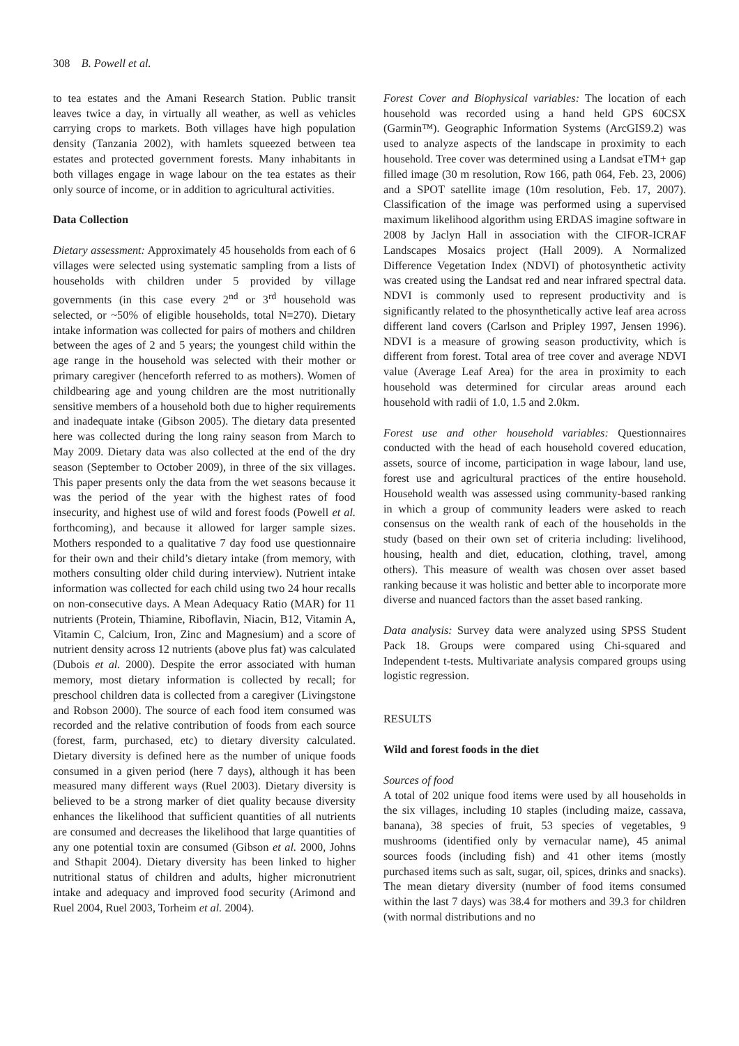308 B. Powell et al.
to tea estates and the Amani Research Station. Public transit leaves twice a day, in virtually all weather, as well as vehicles carrying crops to markets. Both villages have high population density (Tanzania 2002), with hamlets squeezed between tea estates and protected government forests. Many inhabitants in both villages engage in wage labour on the tea estates as their only source of income, or in addition to agricultural activities.
Data Collection
Dietary assessment: Approximately 45 households from each of 6 villages were selected using systematic sampling from a lists of households with children under 5 provided by village governments (in this case every 2<sup>nd</sup> or 3<sup>rd</sup> household was selected, or ~50% of eligible households, total N=270). Dietary intake information was collected for pairs of mothers and children between the ages of 2 and 5 years; the youngest child within the age range in the household was selected with their mother or primary caregiver (henceforth referred to as mothers). Women of childbearing age and young children are the most nutritionally sensitive members of a household both due to higher requirements and inadequate intake (Gibson 2005). The dietary data presented here was collected during the long rainy season from March to May 2009. Dietary data was also collected at the end of the dry season (September to October 2009), in three of the six villages. This paper presents only the data from the wet seasons because it was the period of the year with the highest rates of food insecurity, and highest use of wild and forest foods (Powell et al. forthcoming), and because it allowed for larger sample sizes. Mothers responded to a qualitative 7 day food use questionnaire for their own and their child’s dietary intake (from memory, with mothers consulting older child during interview). Nutrient intake information was collected for each child using two 24 hour recalls on non-consecutive days. A Mean Adequacy Ratio (MAR) for 11 nutrients (Protein, Thiamine, Riboflavin, Niacin, B12, Vitamin A, Vitamin C, Calcium, Iron, Zinc and Magnesium) and a score of nutrient density across 12 nutrients (above plus fat) was calculated (Dubois et al. 2000). Despite the error associated with human memory, most dietary information is collected by recall; for preschool children data is collected from a caregiver (Livingstone and Robson 2000). The source of each food item consumed was recorded and the relative contribution of foods from each source (forest, farm, purchased, etc) to dietary diversity calculated. Dietary diversity is defined here as the number of unique foods consumed in a given period (here 7 days), although it has been measured many different ways (Ruel 2003). Dietary diversity is believed to be a strong marker of diet quality because diversity enhances the likelihood that sufficient quantities of all nutrients are consumed and decreases the likelihood that large quantities of any one potential toxin are consumed (Gibson et al. 2000, Johns and Sthapit 2004). Dietary diversity has been linked to higher nutritional status of children and adults, higher micronutrient intake and adequacy and improved food security (Arimond and Ruel 2004, Ruel 2003, Torheim et al. 2004).
Forest Cover and Biophysical variables: The location of each household was recorded using a hand held GPS 60CSX (Garmin™). Geographic Information Systems (ArcGIS9.2) was used to analyze aspects of the landscape in proximity to each household. Tree cover was determined using a Landsat eTM+ gap filled image (30 m resolution, Row 166, path 064, Feb. 23, 2006) and a SPOT satellite image (10m resolution, Feb. 17, 2007). Classification of the image was performed using a supervised maximum likelihood algorithm using ERDAS imagine software in 2008 by Jaclyn Hall in association with the CIFOR-ICRAF Landscapes Mosaics project (Hall 2009). A Normalized Difference Vegetation Index (NDVI) of photosynthetic activity was created using the Landsat red and near infrared spectral data. NDVI is commonly used to represent productivity and is significantly related to the phosynthetically active leaf area across different land covers (Carlson and Pripley 1997, Jensen 1996). NDVI is a measure of growing season productivity, which is different from forest. Total area of tree cover and average NDVI value (Average Leaf Area) for the area in proximity to each household was determined for circular areas around each household with radii of 1.0, 1.5 and 2.0km.
Forest use and other household variables: Questionnaires conducted with the head of each household covered education, assets, source of income, participation in wage labour, land use, forest use and agricultural practices of the entire household. Household wealth was assessed using community-based ranking in which a group of community leaders were asked to reach consensus on the wealth rank of each of the households in the study (based on their own set of criteria including: livelihood, housing, health and diet, education, clothing, travel, among others). This measure of wealth was chosen over asset based ranking because it was holistic and better able to incorporate more diverse and nuanced factors than the asset based ranking.
Data analysis: Survey data were analyzed using SPSS Student Pack 18. Groups were compared using Chi-squared and Independent t-tests. Multivariate analysis compared groups using logistic regression.
RESULTS
Wild and forest foods in the diet
Sources of food
A total of 202 unique food items were used by all households in the six villages, including 10 staples (including maize, cassava, banana), 38 species of fruit, 53 species of vegetables, 9 mushrooms (identified only by vernacular name), 45 animal sources foods (including fish) and 41 other items (mostly purchased items such as salt, sugar, oil, spices, drinks and snacks). The mean dietary diversity (number of food items consumed within the last 7 days) was 38.4 for mothers and 39.3 for children (with normal distributions and no